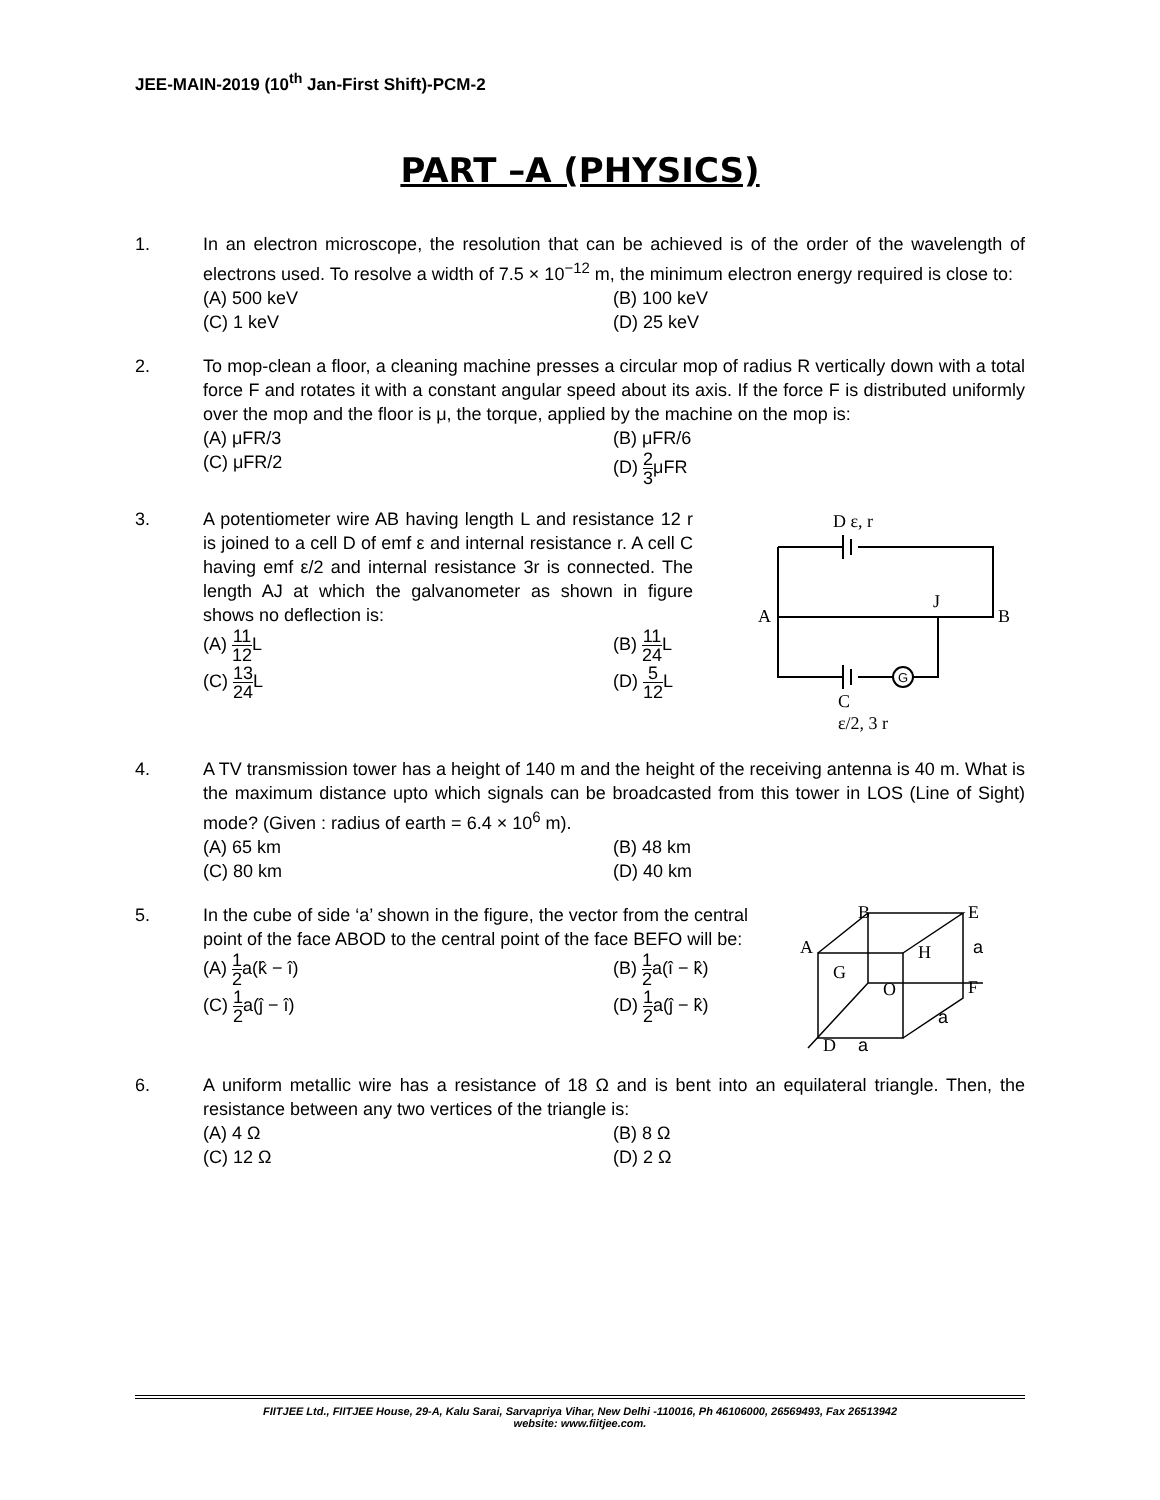JEE-MAIN-2019 (10<sup>th</sup> Jan-First Shift)-PCM-2
PART –A (PHYSICS)
1. In an electron microscope, the resolution that can be achieved is of the order of the wavelength of electrons used. To resolve a width of 7.5 × 10<sup>−12</sup> m, the minimum electron energy required is close to:
(A) 500 keV
(B) 100 keV
(C) 1 keV
(D) 25 keV
2. To mop-clean a floor, a cleaning machine presses a circular mop of radius R vertically down with a total force F and rotates it with a constant angular speed about its axis. If the force F is distributed uniformly over the mop and the floor is μ, the torque, applied by the machine on the mop is:
(A) μFR/3
(B) μFR/6
(C) μFR/2
(D) 2 3μFR
3. A potentiometer wire AB having length L and resistance 12 r is joined to a cell D of emf ε and internal resistance r. A cell C having emf ε/2 and internal resistance 3r is connected. The length AJ at which the galvanometer as shown in figure shows no deflection is:
(A) 11 12 L
(B) 11 24 L
(C) 13 24 L
(D) 5 12 L
D ε, r
A
B
J
G
C
ε/2, 3 r
4. A TV transmission tower has a height of 140 m and the height of the receiving antenna is 40 m. What is the maximum distance upto which signals can be broadcasted from this tower in LOS (Line of Sight) mode? (Given : radius of earth = 6.4 × 10<sup>6</sup> m).
(A) 65 km
(B) 48 km
(C) 80 km
(D) 40 km
5. In the cube of side ‘a’ shown in the figure, the vector from the central point of the face ABOD to the central point of the face BEFO will be:
(A) 1 2a(k̂ − î)
(B) 1 2a(î − k̂)
(C) 1 2a(ĵ − î)
(D) 1 2a(ĵ − k̂)
B
E
A
O
F
D
G
H
a
a
a
6. A uniform metallic wire has a resistance of 18 Ω and is bent into an equilateral triangle. Then, the resistance between any two vertices of the triangle is:
(A) 4 Ω
(B) 8 Ω
(C) 12 Ω
(D) 2 Ω
FIITJEE Ltd., FIITJEE House, 29-A, Kalu Sarai, Sarvapriya Vihar, New Delhi -110016, Ph 46106000, 26569493, Fax 26513942
website: www.fiitjee.com.